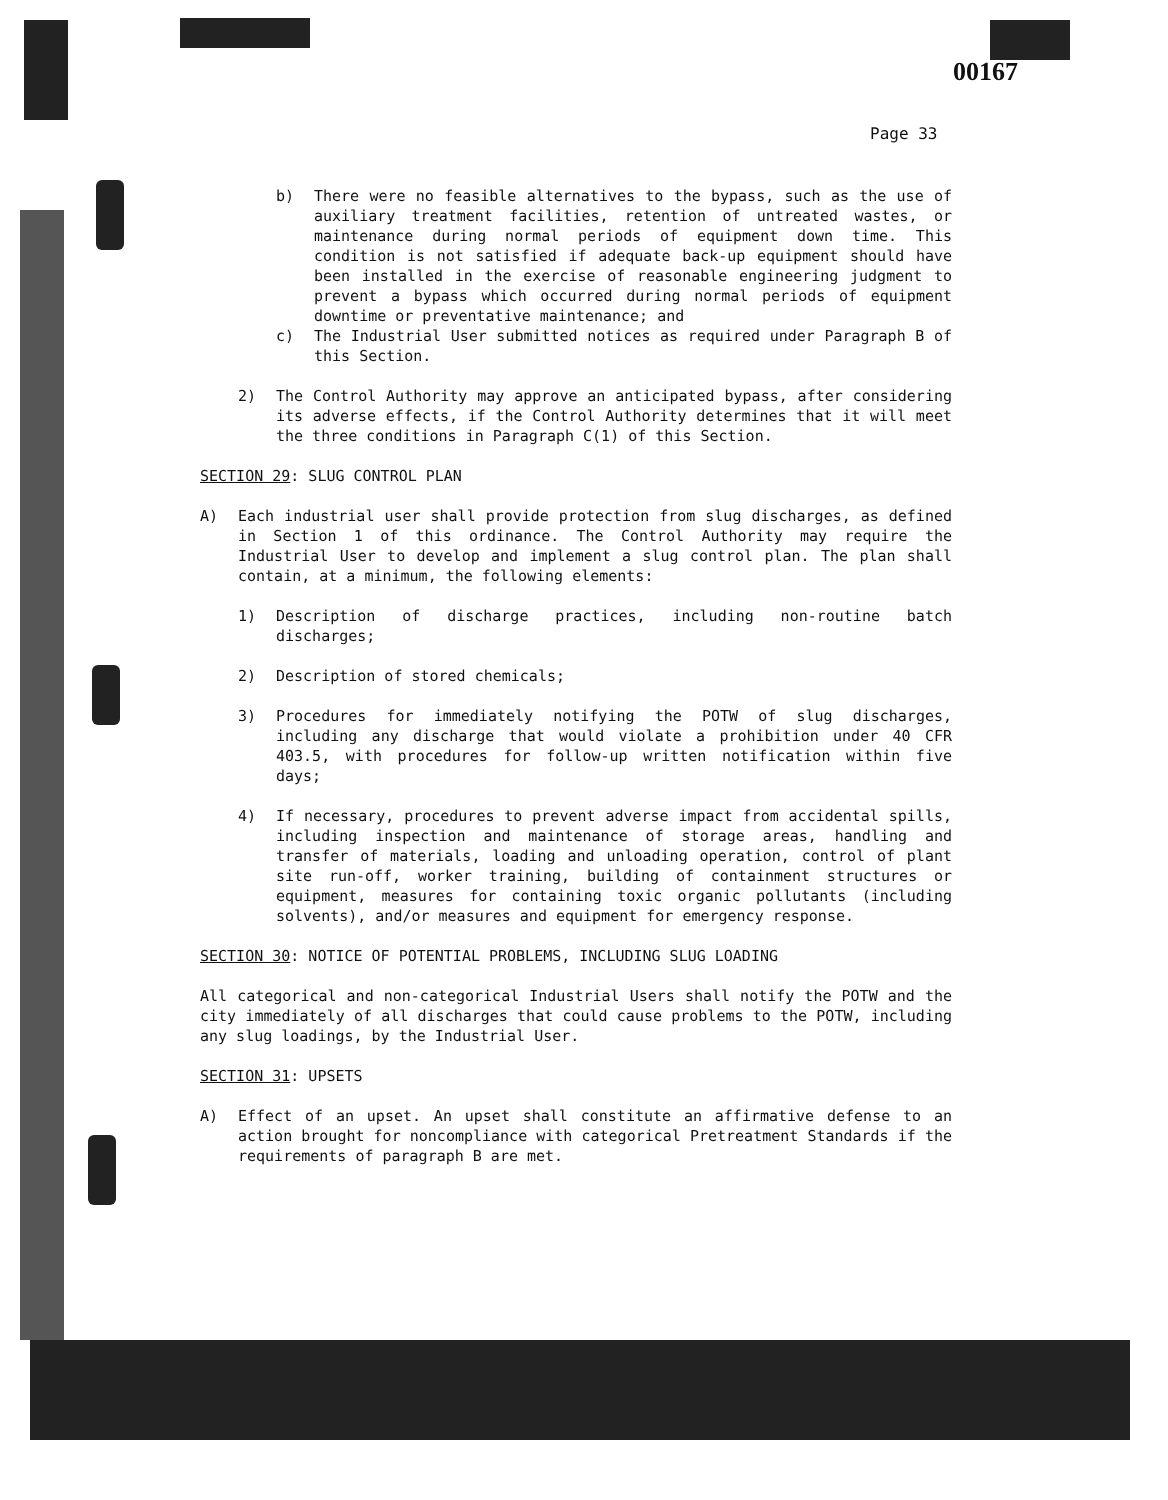00167
Page 33
b) There were no feasible alternatives to the bypass, such as the use of auxiliary treatment facilities, retention of untreated wastes, or maintenance during normal periods of equipment down time. This condition is not satisfied if adequate back-up equipment should have been installed in the exercise of reasonable engineering judgment to prevent a bypass which occurred during normal periods of equipment downtime or preventative maintenance; and
c) The Industrial User submitted notices as required under Paragraph B of this Section.
2) The Control Authority may approve an anticipated bypass, after considering its adverse effects, if the Control Authority determines that it will meet the three conditions in Paragraph C(1) of this Section.
SECTION 29: SLUG CONTROL PLAN
A) Each industrial user shall provide protection from slug discharges, as defined in Section 1 of this ordinance. The Control Authority may require the Industrial User to develop and implement a slug control plan. The plan shall contain, at a minimum, the following elements:
1) Description of discharge practices, including non-routine batch discharges;
2) Description of stored chemicals;
3) Procedures for immediately notifying the POTW of slug discharges, including any discharge that would violate a prohibition under 40 CFR 403.5, with procedures for follow-up written notification within five days;
4) If necessary, procedures to prevent adverse impact from accidental spills, including inspection and maintenance of storage areas, handling and transfer of materials, loading and unloading operation, control of plant site run-off, worker training, building of containment structures or equipment, measures for containing toxic organic pollutants (including solvents), and/or measures and equipment for emergency response.
SECTION 30: NOTICE OF POTENTIAL PROBLEMS, INCLUDING SLUG LOADING
All categorical and non-categorical Industrial Users shall notify the POTW and the city immediately of all discharges that could cause problems to the POTW, including any slug loadings, by the Industrial User.
SECTION 31: UPSETS
A) Effect of an upset. An upset shall constitute an affirmative defense to an action brought for noncompliance with categorical Pretreatment Standards if the requirements of paragraph B are met.